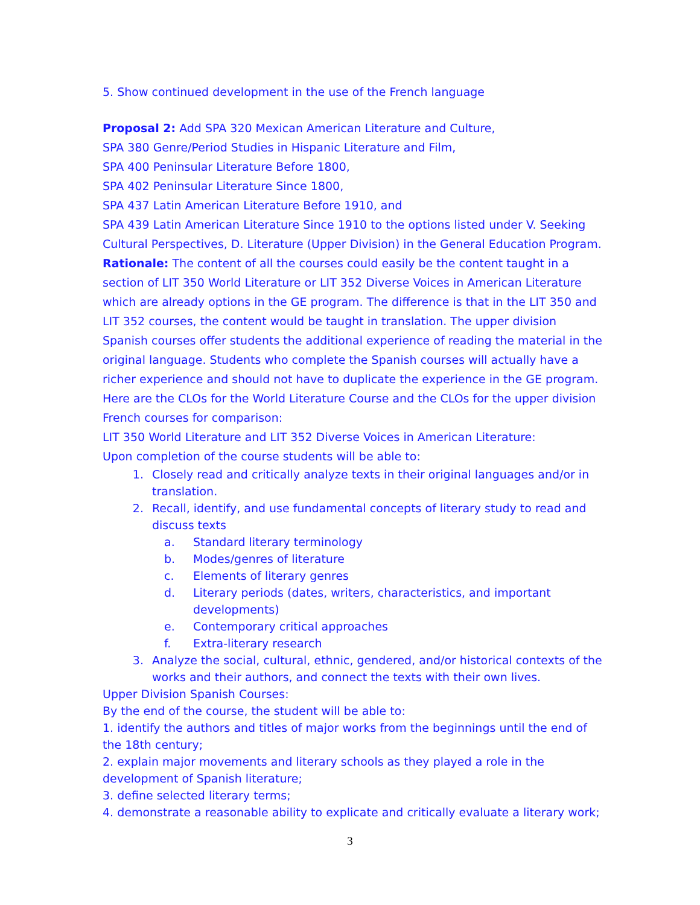5. Show continued development in the use of the French language
Proposal 2: Add SPA 320 Mexican American Literature and Culture,
SPA 380 Genre/Period Studies in Hispanic Literature and Film,
SPA 400 Peninsular Literature Before 1800,
SPA 402 Peninsular Literature Since 1800,
SPA 437 Latin American Literature Before 1910, and
SPA 439 Latin American Literature Since 1910 to the options listed under V. Seeking Cultural Perspectives, D. Literature (Upper Division) in the General Education Program.
Rationale: The content of all the courses could easily be the content taught in a section of LIT 350 World Literature or LIT 352 Diverse Voices in American Literature which are already options in the GE program. The difference is that in the LIT 350 and LIT 352 courses, the content would be taught in translation. The upper division Spanish courses offer students the additional experience of reading the material in the original language. Students who complete the Spanish courses will actually have a richer experience and should not have to duplicate the experience in the GE program.
Here are the CLOs for the World Literature Course and the CLOs for the upper division French courses for comparison:
LIT 350 World Literature and LIT 352 Diverse Voices in American Literature:
Upon completion of the course students will be able to:
1. Closely read and critically analyze texts in their original languages and/or in translation.
2. Recall, identify, and use fundamental concepts of literary study to read and discuss texts
a. Standard literary terminology
b. Modes/genres of literature
c. Elements of literary genres
d. Literary periods (dates, writers, characteristics, and important developments)
e. Contemporary critical approaches
f. Extra-literary research
3. Analyze the social, cultural, ethnic, gendered, and/or historical contexts of the works and their authors, and connect the texts with their own lives.
Upper Division Spanish Courses:
By the end of the course, the student will be able to:
1. identify the authors and titles of major works from the beginnings until the end of the 18th century;
2. explain major movements and literary schools as they played a role in the development of Spanish literature;
3. define selected literary terms;
4. demonstrate a reasonable ability to explicate and critically evaluate a literary work;
3